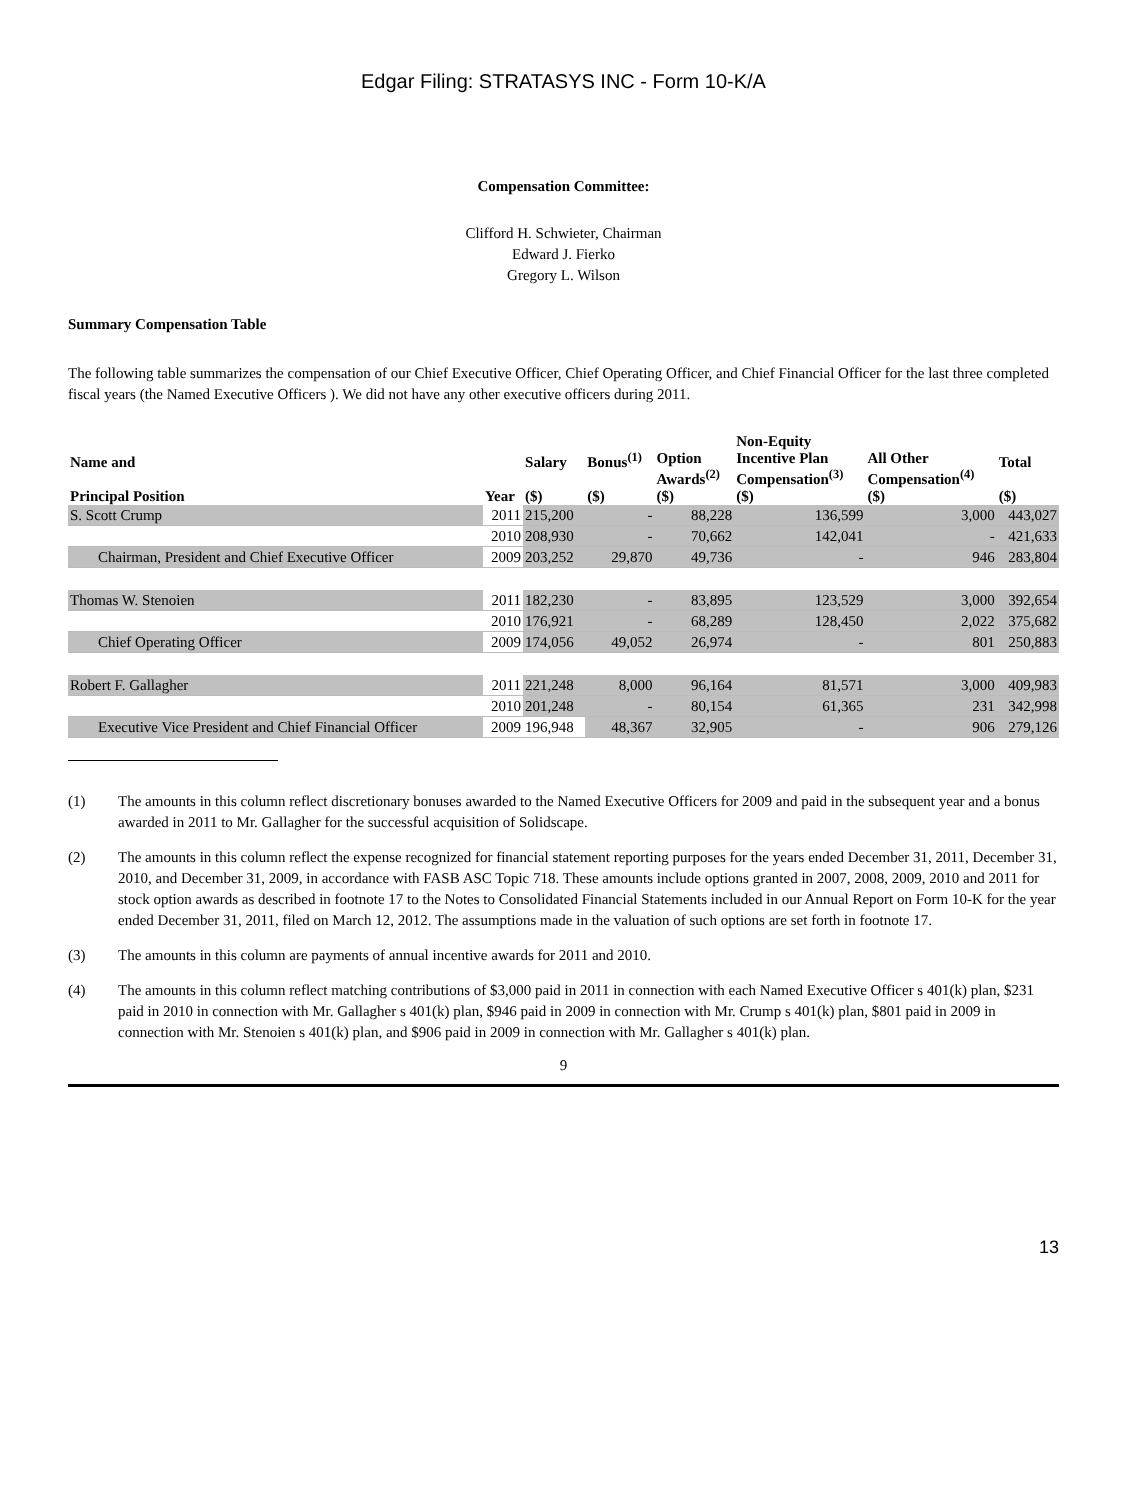Edgar Filing: STRATASYS INC - Form 10-K/A
Compensation Committee:
Clifford H. Schwieter, Chairman
Edward J. Fierko
Gregory L. Wilson
Summary Compensation Table
The following table summarizes the compensation of our Chief Executive Officer, Chief Operating Officer, and Chief Financial Officer for the last three completed fiscal years (the Named Executive Officers ). We did not have any other executive officers during 2011.
| Name and Principal Position | Year | Salary ($) | Bonus<sup>(1)</sup> ($) | Option Awards<sup>(2)</sup> ($) | Non-Equity Incentive Plan Compensation<sup>(3)</sup> ($) | All Other Compensation<sup>(4)</sup> ($) | Total ($) |
| --- | --- | --- | --- | --- | --- | --- | --- |
| S. Scott Crump | 2011 | 215,200 | - | 88,228 | 136,599 | 3,000 | 443,027 |
| | 2010 | 208,930 | - | 70,662 | 142,041 | - | 421,633 |
| Chairman, President and Chief Executive Officer | 2009 | 203,252 | 29,870 | 49,736 | - | 946 | 283,804 |
| Thomas W. Stenoien | 2011 | 182,230 | - | 83,895 | 123,529 | 3,000 | 392,654 |
| | 2010 | 176,921 | - | 68,289 | 128,450 | 2,022 | 375,682 |
| Chief Operating Officer | 2009 | 174,056 | 49,052 | 26,974 | - | 801 | 250,883 |
| Robert F. Gallagher | 2011 | 221,248 | 8,000 | 96,164 | 81,571 | 3,000 | 409,983 |
| | 2010 | 201,248 | - | 80,154 | 61,365 | 231 | 342,998 |
| Executive Vice President and Chief Financial Officer | 2009 | 196,948 | 48,367 | 32,905 | - | 906 | 279,126 |
(1) The amounts in this column reflect discretionary bonuses awarded to the Named Executive Officers for 2009 and paid in the subsequent year and a bonus awarded in 2011 to Mr. Gallagher for the successful acquisition of Solidscape.
(2) The amounts in this column reflect the expense recognized for financial statement reporting purposes for the years ended December 31, 2011, December 31, 2010, and December 31, 2009, in accordance with FASB ASC Topic 718. These amounts include options granted in 2007, 2008, 2009, 2010 and 2011 for stock option awards as described in footnote 17 to the Notes to Consolidated Financial Statements included in our Annual Report on Form 10-K for the year ended December 31, 2011, filed on March 12, 2012. The assumptions made in the valuation of such options are set forth in footnote 17.
(3) The amounts in this column are payments of annual incentive awards for 2011 and 2010.
(4) The amounts in this column reflect matching contributions of $3,000 paid in 2011 in connection with each Named Executive Officer s 401(k) plan, $231 paid in 2010 in connection with Mr. Gallagher s 401(k) plan, $946 paid in 2009 in connection with Mr. Crump s 401(k) plan, $801 paid in 2009 in connection with Mr. Stenoien s 401(k) plan, and $906 paid in 2009 in connection with Mr. Gallagher s 401(k) plan.
9
13